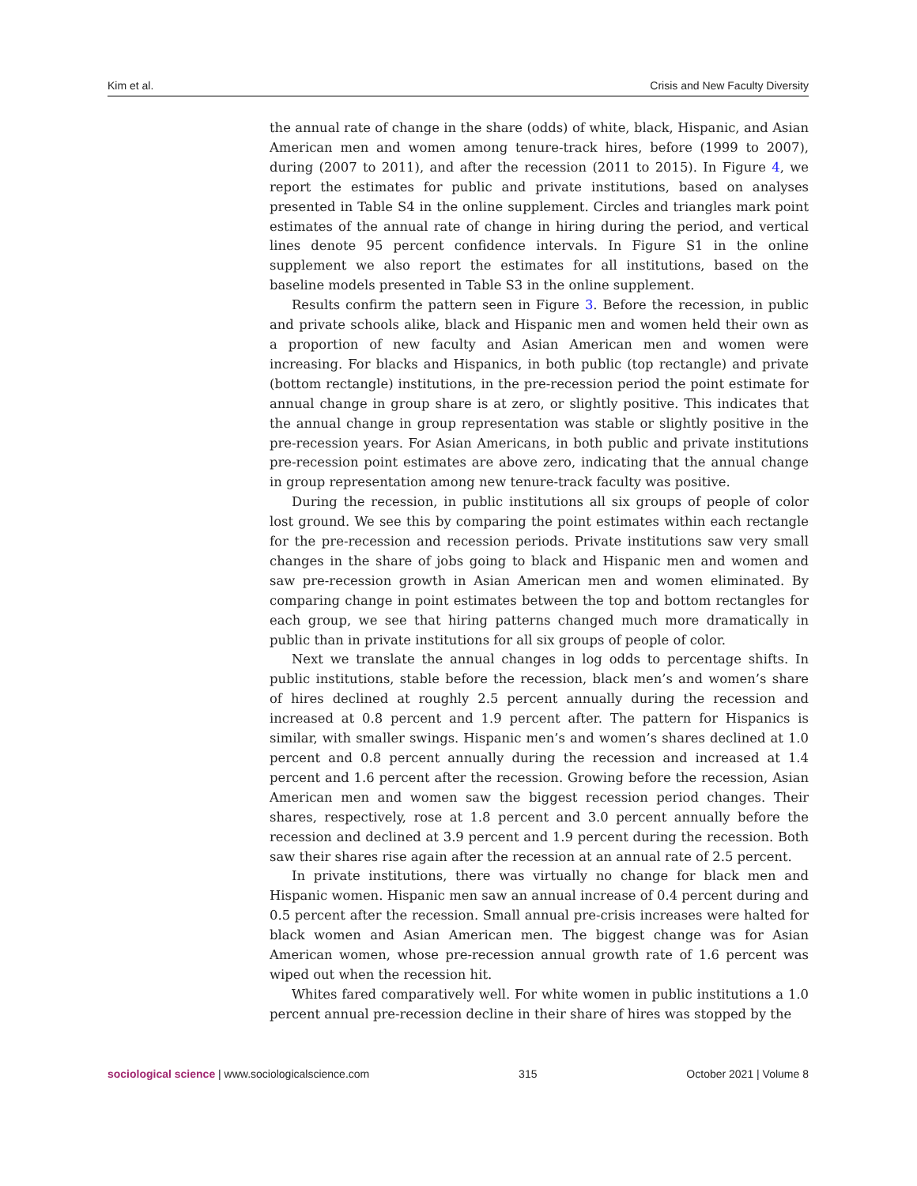Kim et al. Crisis and New Faculty Diversity
the annual rate of change in the share (odds) of white, black, Hispanic, and Asian American men and women among tenure-track hires, before (1999 to 2007), during (2007 to 2011), and after the recession (2011 to 2015). In Figure 4, we report the estimates for public and private institutions, based on analyses presented in Table S4 in the online supplement. Circles and triangles mark point estimates of the annual rate of change in hiring during the period, and vertical lines denote 95 percent confidence intervals. In Figure S1 in the online supplement we also report the estimates for all institutions, based on the baseline models presented in Table S3 in the online supplement.
Results confirm the pattern seen in Figure 3. Before the recession, in public and private schools alike, black and Hispanic men and women held their own as a proportion of new faculty and Asian American men and women were increasing. For blacks and Hispanics, in both public (top rectangle) and private (bottom rectangle) institutions, in the pre-recession period the point estimate for annual change in group share is at zero, or slightly positive. This indicates that the annual change in group representation was stable or slightly positive in the pre-recession years. For Asian Americans, in both public and private institutions pre-recession point estimates are above zero, indicating that the annual change in group representation among new tenure-track faculty was positive.
During the recession, in public institutions all six groups of people of color lost ground. We see this by comparing the point estimates within each rectangle for the pre-recession and recession periods. Private institutions saw very small changes in the share of jobs going to black and Hispanic men and women and saw pre-recession growth in Asian American men and women eliminated. By comparing change in point estimates between the top and bottom rectangles for each group, we see that hiring patterns changed much more dramatically in public than in private institutions for all six groups of people of color.
Next we translate the annual changes in log odds to percentage shifts. In public institutions, stable before the recession, black men’s and women’s share of hires declined at roughly 2.5 percent annually during the recession and increased at 0.8 percent and 1.9 percent after. The pattern for Hispanics is similar, with smaller swings. Hispanic men’s and women’s shares declined at 1.0 percent and 0.8 percent annually during the recession and increased at 1.4 percent and 1.6 percent after the recession. Growing before the recession, Asian American men and women saw the biggest recession period changes. Their shares, respectively, rose at 1.8 percent and 3.0 percent annually before the recession and declined at 3.9 percent and 1.9 percent during the recession. Both saw their shares rise again after the recession at an annual rate of 2.5 percent.
In private institutions, there was virtually no change for black men and Hispanic women. Hispanic men saw an annual increase of 0.4 percent during and 0.5 percent after the recession. Small annual pre-crisis increases were halted for black women and Asian American men. The biggest change was for Asian American women, whose pre-recession annual growth rate of 1.6 percent was wiped out when the recession hit.
Whites fared comparatively well. For white women in public institutions a 1.0 percent annual pre-recession decline in their share of hires was stopped by the
sociological science | www.sociologicalscience.com 315 October 2021 | Volume 8